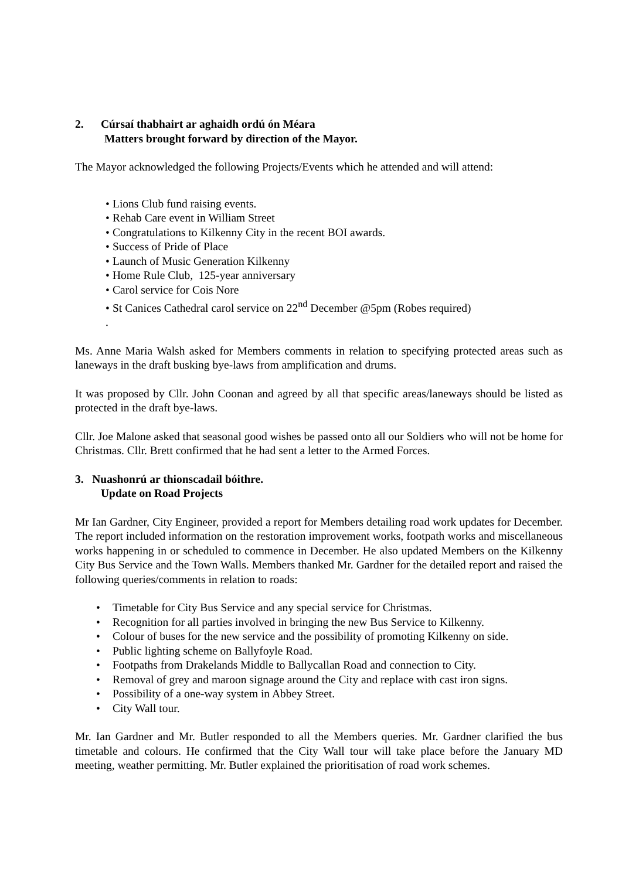2. Cúrsaí thabhairt ar aghaidh ordú ón Méara
Matters brought forward by direction of the Mayor.
The Mayor acknowledged the following Projects/Events which he attended and will attend:
• Lions Club fund raising events.
• Rehab Care event in William Street
• Congratulations to Kilkenny City in the recent BOI awards.
• Success of Pride of Place
• Launch of Music Generation Kilkenny
• Home Rule Club, 125-year anniversary
• Carol service for Cois Nore
• St Canices Cathedral carol service on 22<sup>nd</sup> December @5pm (Robes required)
.
Ms. Anne Maria Walsh asked for Members comments in relation to specifying protected areas such as laneways in the draft busking bye-laws from amplification and drums.
It was proposed by Cllr. John Coonan and agreed by all that specific areas/laneways should be listed as protected in the draft bye-laws.
Cllr. Joe Malone asked that seasonal good wishes be passed onto all our Soldiers who will not be home for Christmas. Cllr. Brett confirmed that he had sent a letter to the Armed Forces.
3. Nuashonrú ar thionscadail bóithre.
Update on Road Projects
Mr Ian Gardner, City Engineer, provided a report for Members detailing road work updates for December. The report included information on the restoration improvement works, footpath works and miscellaneous works happening in or scheduled to commence in December. He also updated Members on the Kilkenny City Bus Service and the Town Walls. Members thanked Mr. Gardner for the detailed report and raised the following queries/comments in relation to roads:
• Timetable for City Bus Service and any special service for Christmas.
• Recognition for all parties involved in bringing the new Bus Service to Kilkenny.
• Colour of buses for the new service and the possibility of promoting Kilkenny on side.
• Public lighting scheme on Ballyfoyle Road.
• Footpaths from Drakelands Middle to Ballycallan Road and connection to City.
• Removal of grey and maroon signage around the City and replace with cast iron signs.
• Possibility of a one-way system in Abbey Street.
• City Wall tour.
Mr. Ian Gardner and Mr. Butler responded to all the Members queries. Mr. Gardner clarified the bus timetable and colours. He confirmed that the City Wall tour will take place before the January MD meeting, weather permitting. Mr. Butler explained the prioritisation of road work schemes.